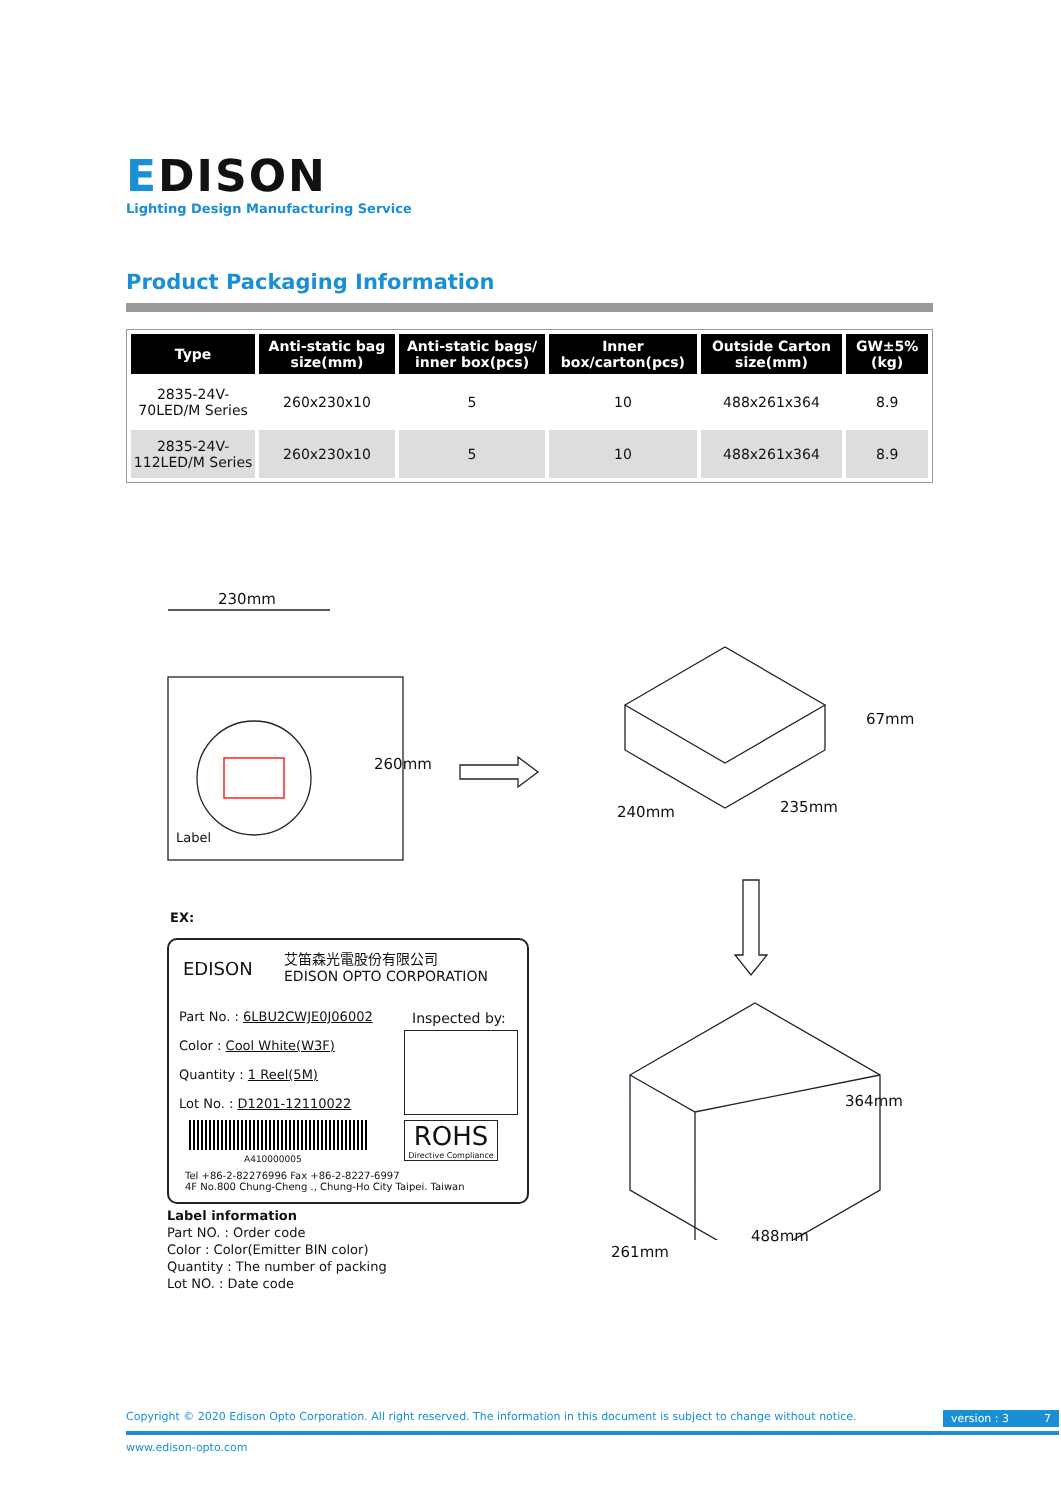EDISON
Lighting Design Manufacturing Service
Product Packaging Information
| Type | Anti-static bag size(mm) | Anti-static bags/ inner box(pcs) | Inner box/carton(pcs) | Outside Carton size(mm) | GW±5% (kg) |
| --- | --- | --- | --- | --- | --- |
| 2835-24V-70LED/M Series | 260x230x10 | 5 | 10 | 488x261x364 | 8.9 |
| 2835-24V-112LED/M Series | 260x230x10 | 5 | 10 | 488x261x364 | 8.9 |
230mm
260mm
Label
67mm
240mm 235mm
364mm
261mm
488mm
EX:
EDISON
艾笛森光電股份有限公司
EDISON OPTO CORPORATION
Part No. : 6LBU2CWJE0J06002
Color : Cool White(W3F)
Quantity : 1 Reel(5M)
Lot No. : D1201-12110022
Inspected by:
ROHS
Directive Compliance
A410000005
Tel +86-2-82276996 Fax +86-2-8227-6997
4F No.800 Chung-Cheng ., Chung-Ho City Taipei. Taiwan
Label information
Part NO. : Order code
Color : Color(Emitter BIN color)
Quantity : The number of packing
Lot NO. : Date code
Copyright © 2020 Edison Opto Corporation. All right reserved. The information in this document is subject to change without notice. version : 3 7
www.edison-opto.com